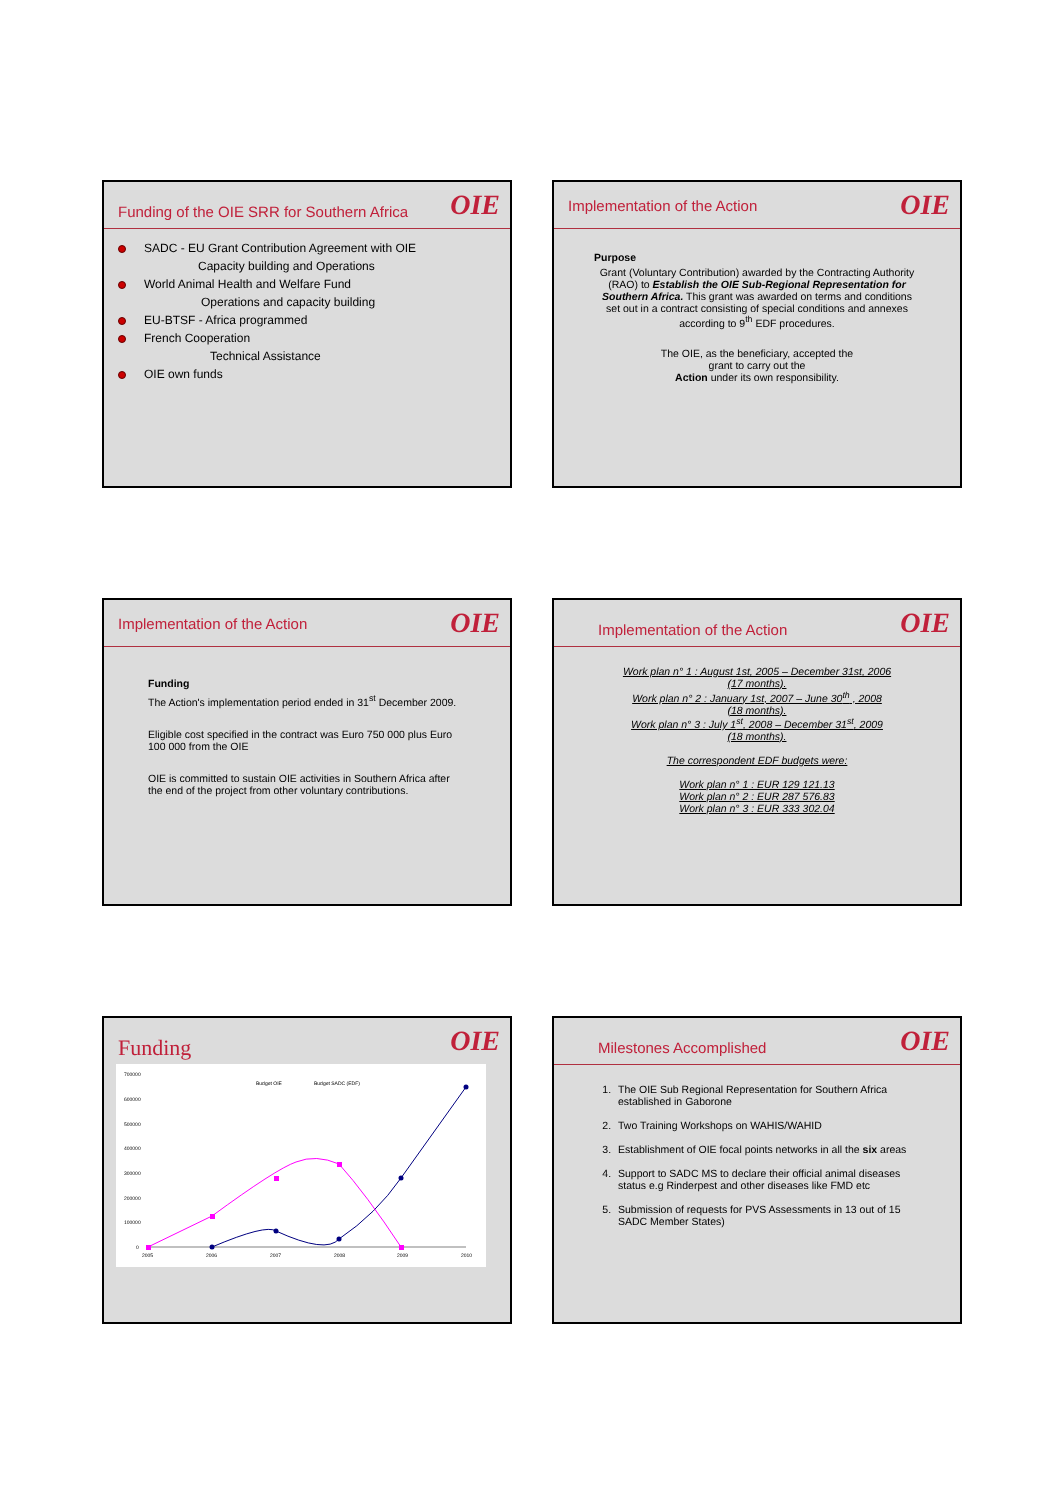Funding of the OIE SRR for Southern Africa OIE
SADC - EU Grant Contribution Agreement with OIE
Capacity building and Operations
World Animal Health and Welfare Fund
Operations and capacity building
EU-BTSF - Africa programmed
French Cooperation
Technical Assistance
OIE own funds
Implementation of the Action OIE
Purpose
Grant (Voluntary Contribution) awarded by the Contracting Authority (RAO) to Establish the OIE Sub-Regional Representation for Southern Africa. This grant was awarded on terms and conditions set out in a contract consisting of special conditions and annexes according to 9<sup>th</sup> EDF procedures.
The OIE, as the beneficiary, accepted the
grant to carry out the
Action under its own responsibility.
Implementation of the Action OIE
Funding
The Action's implementation period ended in 31<sup>st</sup> December 2009.
Eligible cost specified in the contract was Euro 750 000 plus Euro 100 000 from the OIE
OIE is committed to sustain OIE activities in Southern Africa after the end of the project from other voluntary contributions.
Implementation of the Action OIE
Work plan n° 1 : August 1st, 2005 – December 31st, 2006
(17 months).
Work plan n° 2 : January 1st, 2007 – June 30<sup>th</sup> , 2008
(18 months).
Work plan n° 3 : July 1<sup>st</sup>, 2008 – December 31<sup>st</sup>, 2009
(18 months).
The correspondent EDF budgets were:
Work plan n° 1 : EUR 129 121.13
Work plan n° 2 : EUR 287 576.83
Work plan n° 3 : EUR 333 302.04
Funding OIE
700000
600000
500000
400000
300000
200000
100000
0
2005
2006
2007
2008
2009
2010
Budget OIE
Budget SADC (EDF)
Milestones Accomplished OIE
1. The OIE Sub Regional Representation for Southern Africa established in Gaborone
2. Two Training Workshops on WAHIS/WAHID
3. Establishment of OIE focal points networks in all the six areas
4. Support to SADC MS to declare their official animal diseases status e.g Rinderpest and other diseases like FMD etc
5. Submission of requests for PVS Assessments in 13 out of 15 SADC Member States)